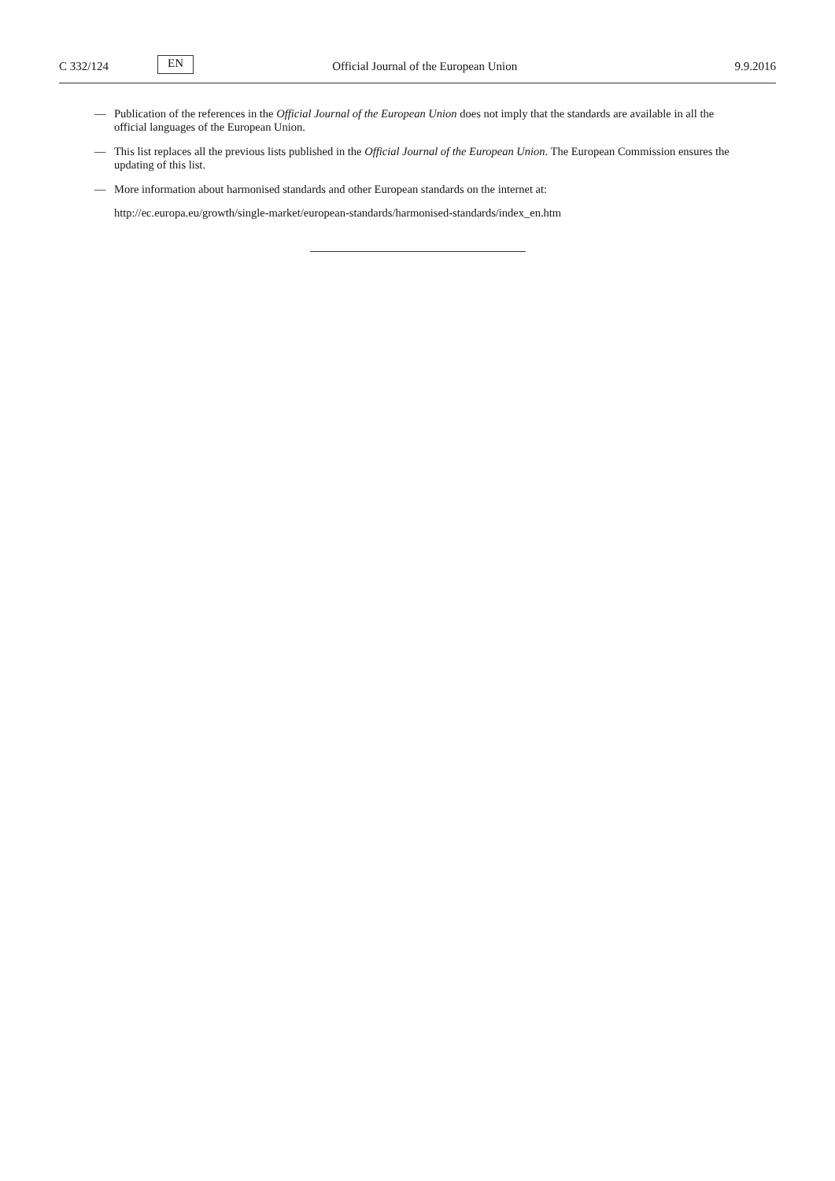C 332/124 EN Official Journal of the European Union 9.9.2016
— Publication of the references in the Official Journal of the European Union does not imply that the standards are available in all the official languages of the European Union.
— This list replaces all the previous lists published in the Official Journal of the European Union. The European Commission ensures the updating of this list.
— More information about harmonised standards and other European standards on the internet at:
http://ec.europa.eu/growth/single-market/european-standards/harmonised-standards/index_en.htm